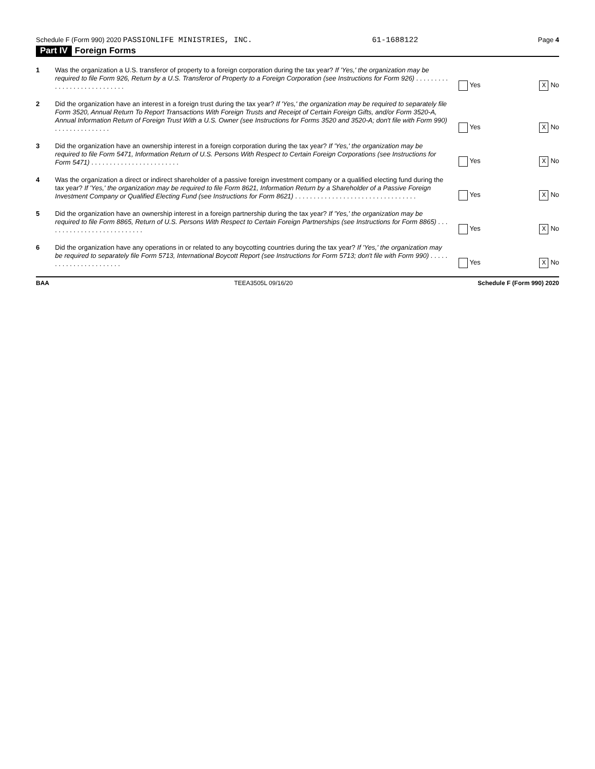Schedule F (Form 990) 2020 PASSIONLIFE MINISTRIES, INC. 61-1688122 Page 4
Part IV Foreign Forms
1
Was the organization a U.S. transferor of property to a foreign corporation during the tax year? If 'Yes,' the organization may be required to file Form 926, Return by a U.S. Transferor of Property to a Foreign Corporation (see Instructions for Form 926) . . . . . . . . . . . . . . . . . . . . . . . . . . . .
Yes X No
2
Did the organization have an interest in a foreign trust during the tax year? If 'Yes,' the organization may be required to separately file Form 3520, Annual Return To Report Transactions With Foreign Trusts and Receipt of Certain Foreign Gifts, and/or Form 3520-A, Annual Information Return of Foreign Trust With a U.S. Owner (see Instructions for Forms 3520 and 3520-A; don't file with Form 990) . . . . . . . . . . . . . . .
Yes X No
3
Did the organization have an ownership interest in a foreign corporation during the tax year? If 'Yes,' the organization may be required to file Form 5471, Information Return of U.S. Persons With Respect to Certain Foreign Corporations (see Instructions for Form 5471) . . . . . . . . . . . . . . . . . . . . . . . .
Yes X No
4
Was the organization a direct or indirect shareholder of a passive foreign investment company or a qualified electing fund during the tax year? If 'Yes,' the organization may be required to file Form 8621, Information Return by a Shareholder of a Passive Foreign Investment Company or Qualified Electing Fund (see Instructions for Form 8621) . . . . . . . . . . . . . . . . . . . . . . . . . . . . . . . . .
Yes X No
5
Did the organization have an ownership interest in a foreign partnership during the tax year? If 'Yes,' the organization may be required to file Form 8865, Return of U.S. Persons With Respect to Certain Foreign Partnerships (see Instructions for Form 8865) . . . . . . . . . . . . . . . . . . . . . . . . . . .
Yes X No
6
Did the organization have any operations in or related to any boycotting countries during the tax year? If 'Yes,' the organization may be required to separately file Form 5713, International Boycott Report (see Instructions for Form 5713; don't file with Form 990) . . . . . . . . . . . . . . . . . . . . . . .
Yes X No
BAA TEEA3505L 09/16/20 Schedule F (Form 990) 2020